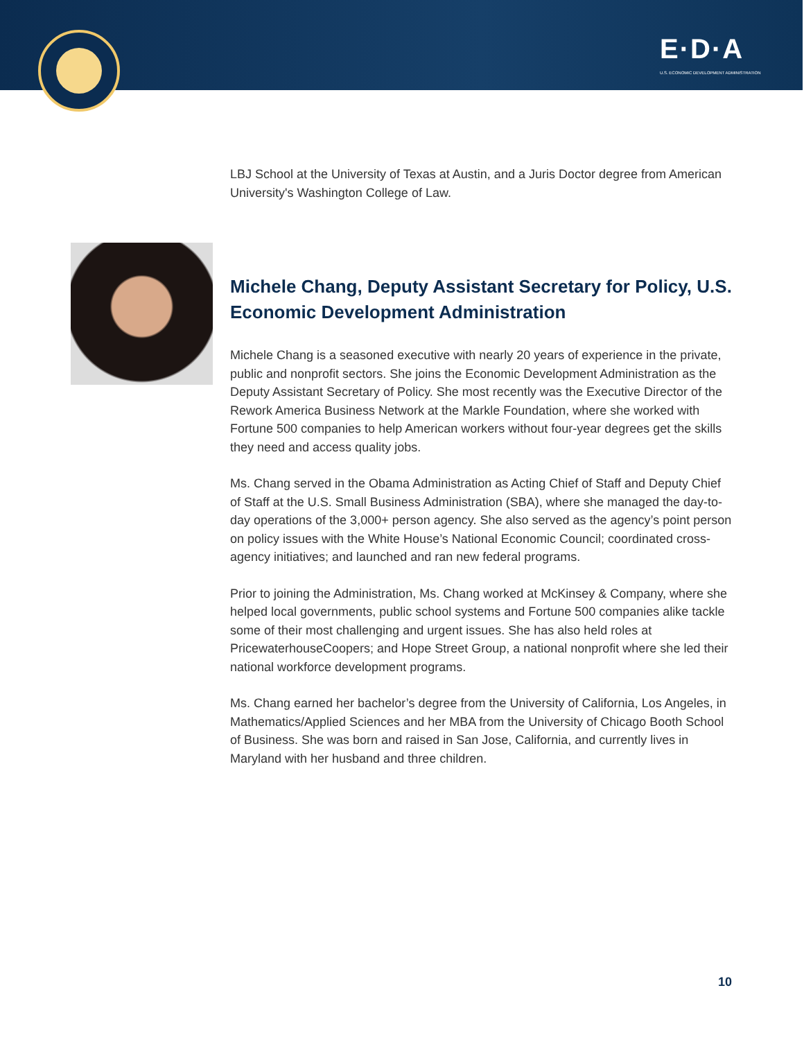E·D·A
U.S. ECONOMIC DEVELOPMENT ADMINISTRATION
LBJ School at the University of Texas at Austin, and a Juris Doctor degree from American University's Washington College of Law.
Michele Chang, Deputy Assistant Secretary for Policy, U.S. Economic Development Administration
Michele Chang is a seasoned executive with nearly 20 years of experience in the private, public and nonprofit sectors. She joins the Economic Development Administration as the Deputy Assistant Secretary of Policy. She most recently was the Executive Director of the Rework America Business Network at the Markle Foundation, where she worked with Fortune 500 companies to help American workers without four-year degrees get the skills they need and access quality jobs.
Ms. Chang served in the Obama Administration as Acting Chief of Staff and Deputy Chief of Staff at the U.S. Small Business Administration (SBA), where she managed the day-to-day operations of the 3,000+ person agency. She also served as the agency’s point person on policy issues with the White House’s National Economic Council; coordinated cross-agency initiatives; and launched and ran new federal programs.
Prior to joining the Administration, Ms. Chang worked at McKinsey & Company, where she helped local governments, public school systems and Fortune 500 companies alike tackle some of their most challenging and urgent issues. She has also held roles at PricewaterhouseCoopers; and Hope Street Group, a national nonprofit where she led their national workforce development programs.
Ms. Chang earned her bachelor’s degree from the University of California, Los Angeles, in Mathematics/Applied Sciences and her MBA from the University of Chicago Booth School of Business. She was born and raised in San Jose, California, and currently lives in Maryland with her husband and three children.
10